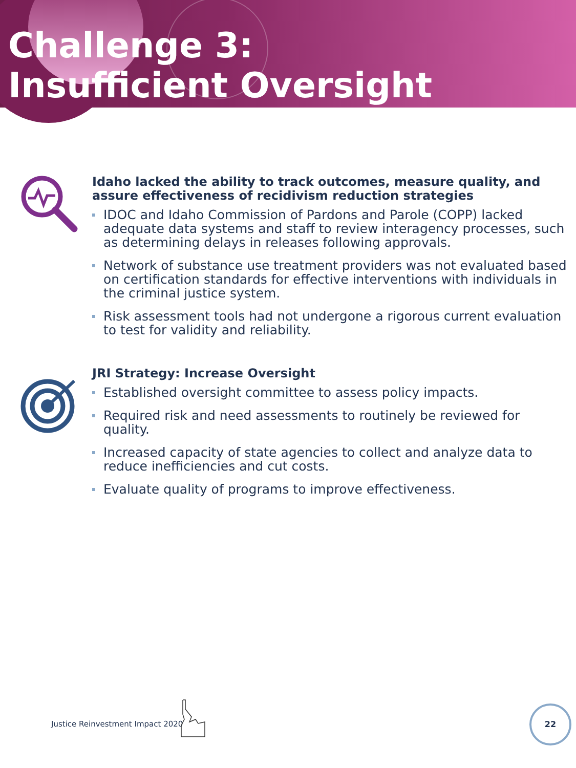Challenge 3:
Insufficient Oversight
Idaho lacked the ability to track outcomes, measure quality, and assure effectiveness of recidivism reduction strategies
IDOC and Idaho Commission of Pardons and Parole (COPP) lacked adequate data systems and staff to review interagency processes, such as determining delays in releases following approvals.
Network of substance use treatment providers was not evaluated based on certification standards for effective interventions with individuals in the criminal justice system.
Risk assessment tools had not undergone a rigorous current evaluation to test for validity and reliability.
JRI Strategy: Increase Oversight
Established oversight committee to assess policy impacts.
Required risk and need assessments to routinely be reviewed for quality.
Increased capacity of state agencies to collect and analyze data to reduce inefficiencies and cut costs.
Evaluate quality of programs to improve effectiveness.
Justice Reinvestment Impact 2020
22